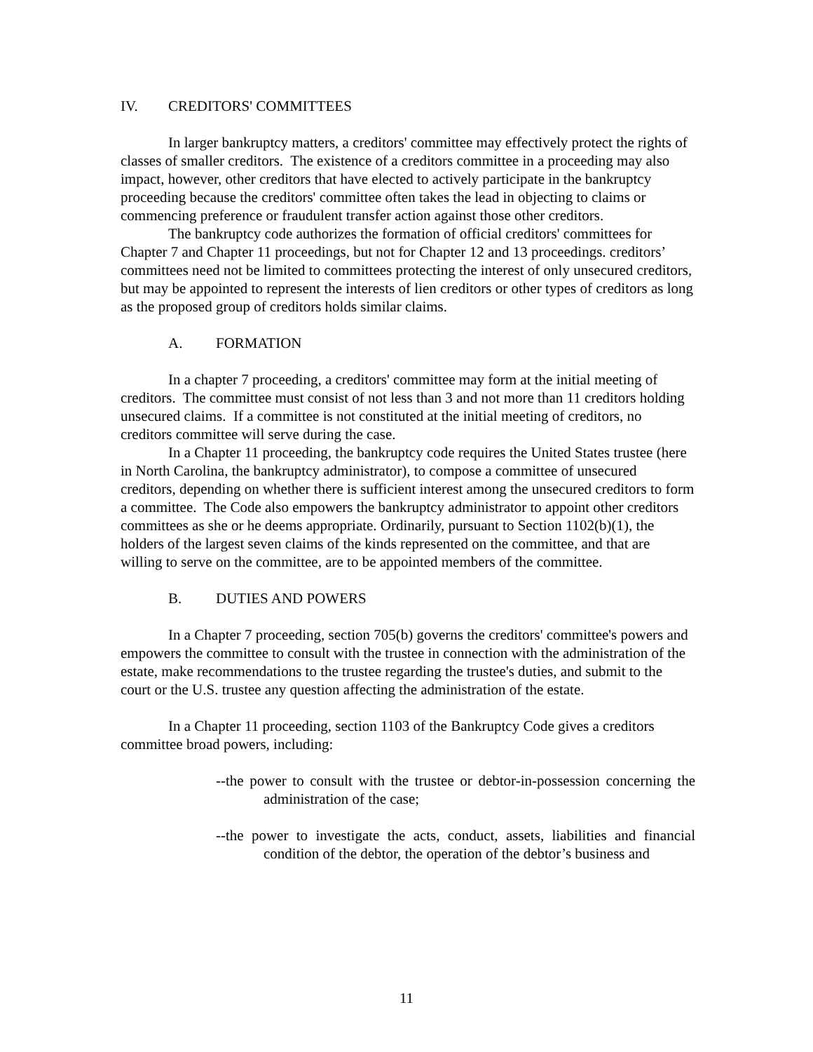IV. CREDITORS' COMMITTEES
In larger bankruptcy matters, a creditors' committee may effectively protect the rights of classes of smaller creditors. The existence of a creditors committee in a proceeding may also impact, however, other creditors that have elected to actively participate in the bankruptcy proceeding because the creditors' committee often takes the lead in objecting to claims or commencing preference or fraudulent transfer action against those other creditors.
The bankruptcy code authorizes the formation of official creditors' committees for Chapter 7 and Chapter 11 proceedings, but not for Chapter 12 and 13 proceedings. creditors’ committees need not be limited to committees protecting the interest of only unsecured creditors, but may be appointed to represent the interests of lien creditors or other types of creditors as long as the proposed group of creditors holds similar claims.
A. FORMATION
In a chapter 7 proceeding, a creditors' committee may form at the initial meeting of creditors. The committee must consist of not less than 3 and not more than 11 creditors holding unsecured claims. If a committee is not constituted at the initial meeting of creditors, no creditors committee will serve during the case.
In a Chapter 11 proceeding, the bankruptcy code requires the United States trustee (here in North Carolina, the bankruptcy administrator), to compose a committee of unsecured creditors, depending on whether there is sufficient interest among the unsecured creditors to form a committee. The Code also empowers the bankruptcy administrator to appoint other creditors committees as she or he deems appropriate. Ordinarily, pursuant to Section 1102(b)(1), the holders of the largest seven claims of the kinds represented on the committee, and that are willing to serve on the committee, are to be appointed members of the committee.
B. DUTIES AND POWERS
In a Chapter 7 proceeding, section 705(b) governs the creditors' committee's powers and empowers the committee to consult with the trustee in connection with the administration of the estate, make recommendations to the trustee regarding the trustee's duties, and submit to the court or the U.S. trustee any question affecting the administration of the estate.
In a Chapter 11 proceeding, section 1103 of the Bankruptcy Code gives a creditors committee broad powers, including:
--the power to consult with the trustee or debtor-in-possession concerning the administration of the case;
--the power to investigate the acts, conduct, assets, liabilities and financial condition of the debtor, the operation of the debtor’s business and
11